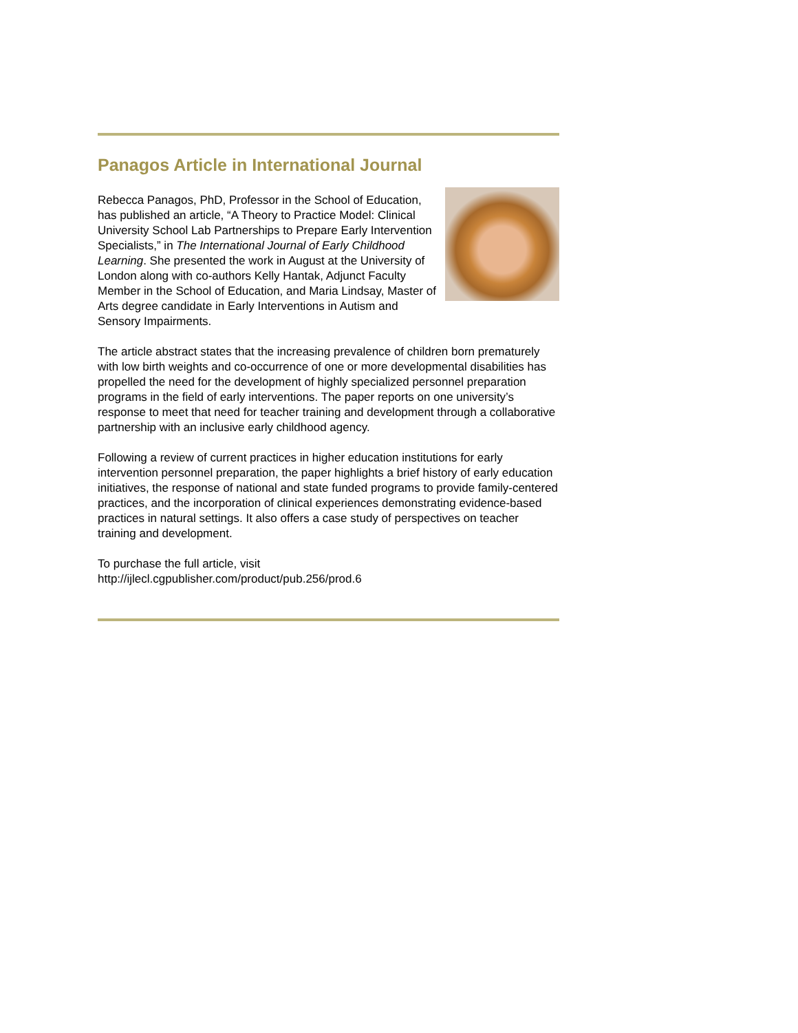Panagos Article in International Journal
Rebecca Panagos, PhD, Professor in the School of Education, has published an article, “A Theory to Practice Model: Clinical University School Lab Partnerships to Prepare Early Intervention Specialists,” in The International Journal of Early Childhood Learning. She presented the work in August at the University of London along with co-authors Kelly Hantak, Adjunct Faculty Member in the School of Education, and Maria Lindsay, Master of Arts degree candidate in Early Interventions in Autism and Sensory Impairments.
The article abstract states that the increasing prevalence of children born prematurely with low birth weights and co-occurrence of one or more developmental disabilities has propelled the need for the development of highly specialized personnel preparation programs in the field of early interventions. The paper reports on one university’s response to meet that need for teacher training and development through a collaborative partnership with an inclusive early childhood agency.
Following a review of current practices in higher education institutions for early intervention personnel preparation, the paper highlights a brief history of early education initiatives, the response of national and state funded programs to provide family-centered practices, and the incorporation of clinical experiences demonstrating evidence-based practices in natural settings. It also offers a case study of perspectives on teacher training and development.
To purchase the full article, visit
http://ijlecl.cgpublisher.com/product/pub.256/prod.6